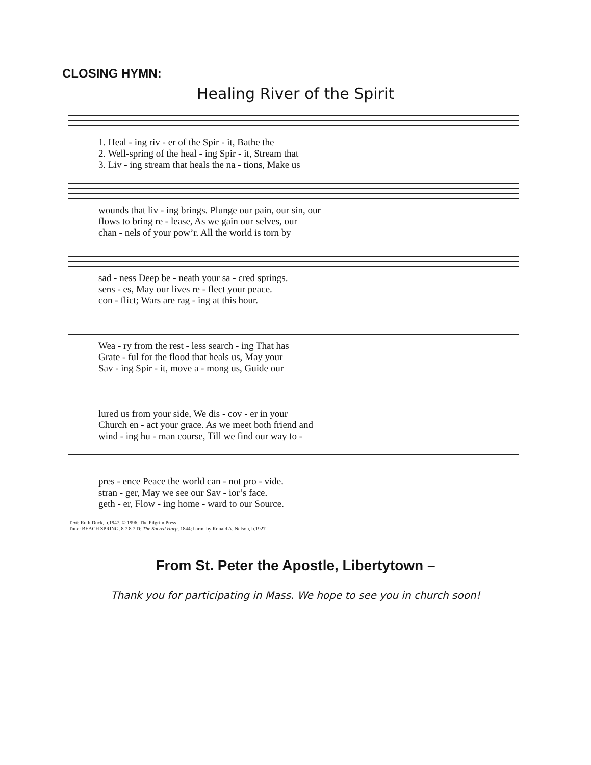CLOSING HYMN:
Healing River of the Spirit
1. Heal - ing riv - er of the Spir - it, Bathe the
2. Well-spring of the heal - ing Spir - it, Stream that
3. Liv - ing stream that heals the na - tions, Make us
wounds that liv - ing brings. Plunge our pain, our sin, our
flows to bring re - lease, As we gain our selves, our
chan - nels of your pow’r. All the world is torn by
sad - ness Deep be - neath your sa - cred springs.
sens - es, May our lives re - flect your peace.
con - flict; Wars are rag - ing at this hour.
Wea - ry from the rest - less search - ing That has
Grate - ful for the flood that heals us, May your
Sav - ing Spir - it, move a - mong us, Guide our
lured us from your side, We dis - cov - er in your
Church en - act your grace. As we meet both friend and
wind - ing hu - man course, Till we find our way to -
pres - ence Peace the world can - not pro - vide.
stran - ger, May we see our Sav - ior’s face.
geth - er, Flow - ing home - ward to our Source.
Text: Ruth Duck, b.1947, © 1996, The Pilgrim Press
Tune: BEACH SPRING, 8 7 8 7 D; The Sacred Harp, 1844; harm. by Ronald A. Nelson, b.1927
From St. Peter the Apostle, Libertytown –
Thank you for participating in Mass. We hope to see you in church soon!